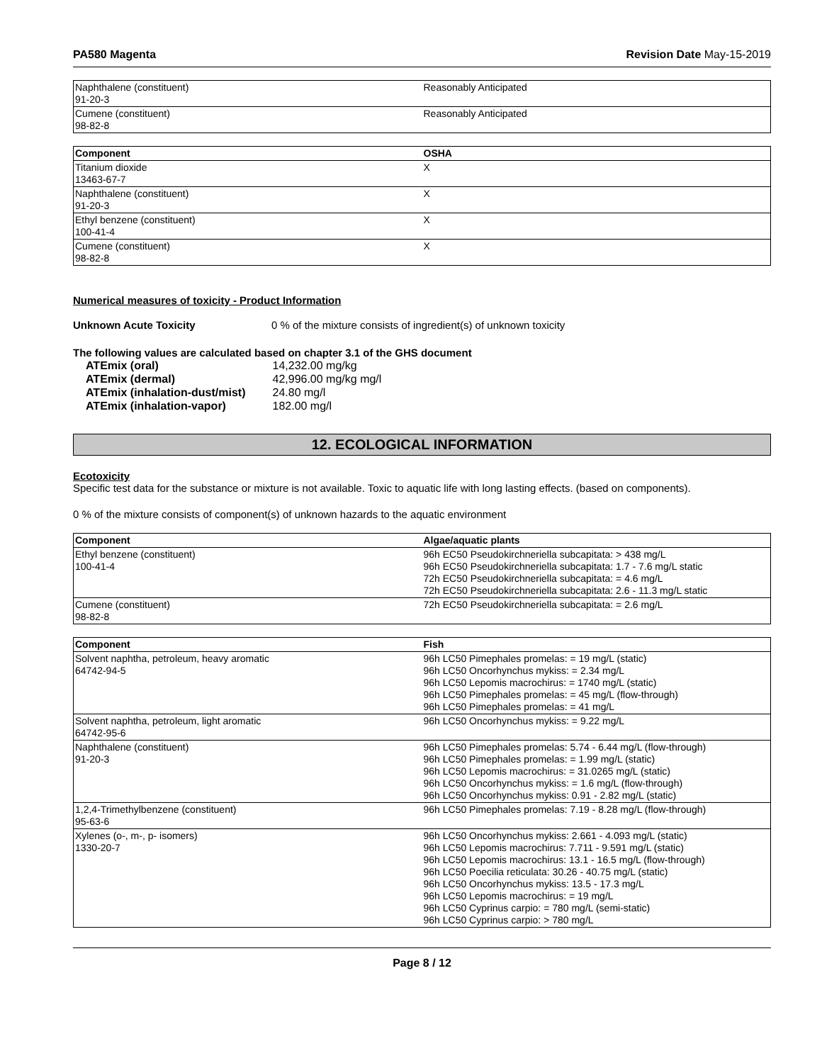PA580 Magenta Revision Date May-15-2019
| Naphthalene (constituent) 91-20-3 | Reasonably Anticipated |
| Cumene (constituent) 98-82-8 | Reasonably Anticipated |
| Component | OSHA |
| --- | --- |
| Titanium dioxide 13463-67-7 | X |
| Naphthalene (constituent) 91-20-3 | X |
| Ethyl benzene (constituent) 100-41-4 | X |
| Cumene (constituent) 98-82-8 | X |
Numerical measures of toxicity - Product Information
Unknown Acute Toxicity 0 % of the mixture consists of ingredient(s) of unknown toxicity
The following values are calculated based on chapter 3.1 of the GHS document
| ATEmix (oral) | 14,232.00 mg/kg |
| ATEmix (dermal) | 42,996.00 mg/kg mg/l |
| ATEmix (inhalation-dust/mist) | 24.80 mg/l |
| ATEmix (inhalation-vapor) | 182.00 mg/l |
12. ECOLOGICAL INFORMATION
Ecotoxicity
Specific test data for the substance or mixture is not available. Toxic to aquatic life with long lasting effects. (based on components).
0 % of the mixture consists of component(s) of unknown hazards to the aquatic environment
| Component | Algae/aquatic plants |
| --- | --- |
| Ethyl benzene (constituent) 100-41-4 | 96h EC50 Pseudokirchneriella subcapitata: > 438 mg/L 96h EC50 Pseudokirchneriella subcapitata: 1.7 - 7.6 mg/L static 72h EC50 Pseudokirchneriella subcapitata: = 4.6 mg/L 72h EC50 Pseudokirchneriella subcapitata: 2.6 - 11.3 mg/L static |
| Cumene (constituent) 98-82-8 | 72h EC50 Pseudokirchneriella subcapitata: = 2.6 mg/L |
| Component | Fish |
| --- | --- |
| Solvent naphtha, petroleum, heavy aromatic 64742-94-5 | 96h LC50 Pimephales promelas: = 19 mg/L (static) 96h LC50 Oncorhynchus mykiss: = 2.34 mg/L 96h LC50 Lepomis macrochirus: = 1740 mg/L (static) 96h LC50 Pimephales promelas: = 45 mg/L (flow-through) 96h LC50 Pimephales promelas: = 41 mg/L |
| Solvent naphtha, petroleum, light aromatic 64742-95-6 | 96h LC50 Oncorhynchus mykiss: = 9.22 mg/L |
| Naphthalene (constituent) 91-20-3 | 96h LC50 Pimephales promelas: 5.74 - 6.44 mg/L (flow-through) 96h LC50 Pimephales promelas: = 1.99 mg/L (static) 96h LC50 Lepomis macrochirus: = 31.0265 mg/L (static) 96h LC50 Oncorhynchus mykiss: = 1.6 mg/L (flow-through) 96h LC50 Oncorhynchus mykiss: 0.91 - 2.82 mg/L (static) |
| 1,2,4-Trimethylbenzene (constituent) 95-63-6 | 96h LC50 Pimephales promelas: 7.19 - 8.28 mg/L (flow-through) |
| Xylenes (o-, m-, p- isomers) 1330-20-7 | 96h LC50 Oncorhynchus mykiss: 2.661 - 4.093 mg/L (static) 96h LC50 Lepomis macrochirus: 7.711 - 9.591 mg/L (static) 96h LC50 Lepomis macrochirus: 13.1 - 16.5 mg/L (flow-through) 96h LC50 Poecilia reticulata: 30.26 - 40.75 mg/L (static) 96h LC50 Oncorhynchus mykiss: 13.5 - 17.3 mg/L 96h LC50 Lepomis macrochirus: = 19 mg/L 96h LC50 Cyprinus carpio: = 780 mg/L (semi-static) 96h LC50 Cyprinus carpio: > 780 mg/L |
Page 8 / 12